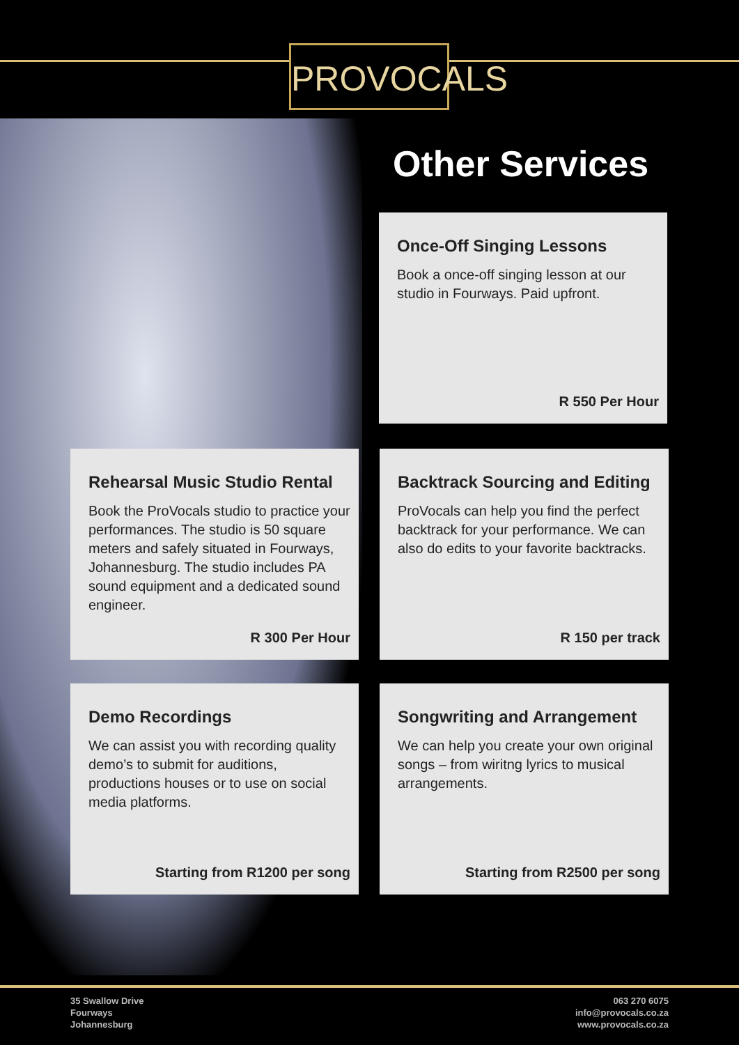PROVOCALS
Other Services
Once-Off Singing Lessons
Book a once-off singing lesson at our studio in Fourways. Paid upfront.
R 550 Per Hour
Rehearsal Music Studio Rental
Book the ProVocals studio to practice your performances. The studio is 50 square meters and safely situated in Fourways, Johannesburg. The studio includes PA sound equipment and a dedicated sound engineer.
R 300 Per Hour
Backtrack Sourcing and Editing
ProVocals can help you find the perfect backtrack for your performance. We can also do edits to your favorite backtracks.
R 150 per track
Demo Recordings
We can assist you with recording quality demo’s to submit for auditions, productions houses or to use on social media platforms.
Starting from R1200 per song
Songwriting and Arrangement
We can help you create your own original songs – from wiritng lyrics to musical arrangements.
Starting from R2500 per song
35 Swallow Drive
Fourways
Johannesburg
063 270 6075
info@provocals.co.za
www.provocals.co.za